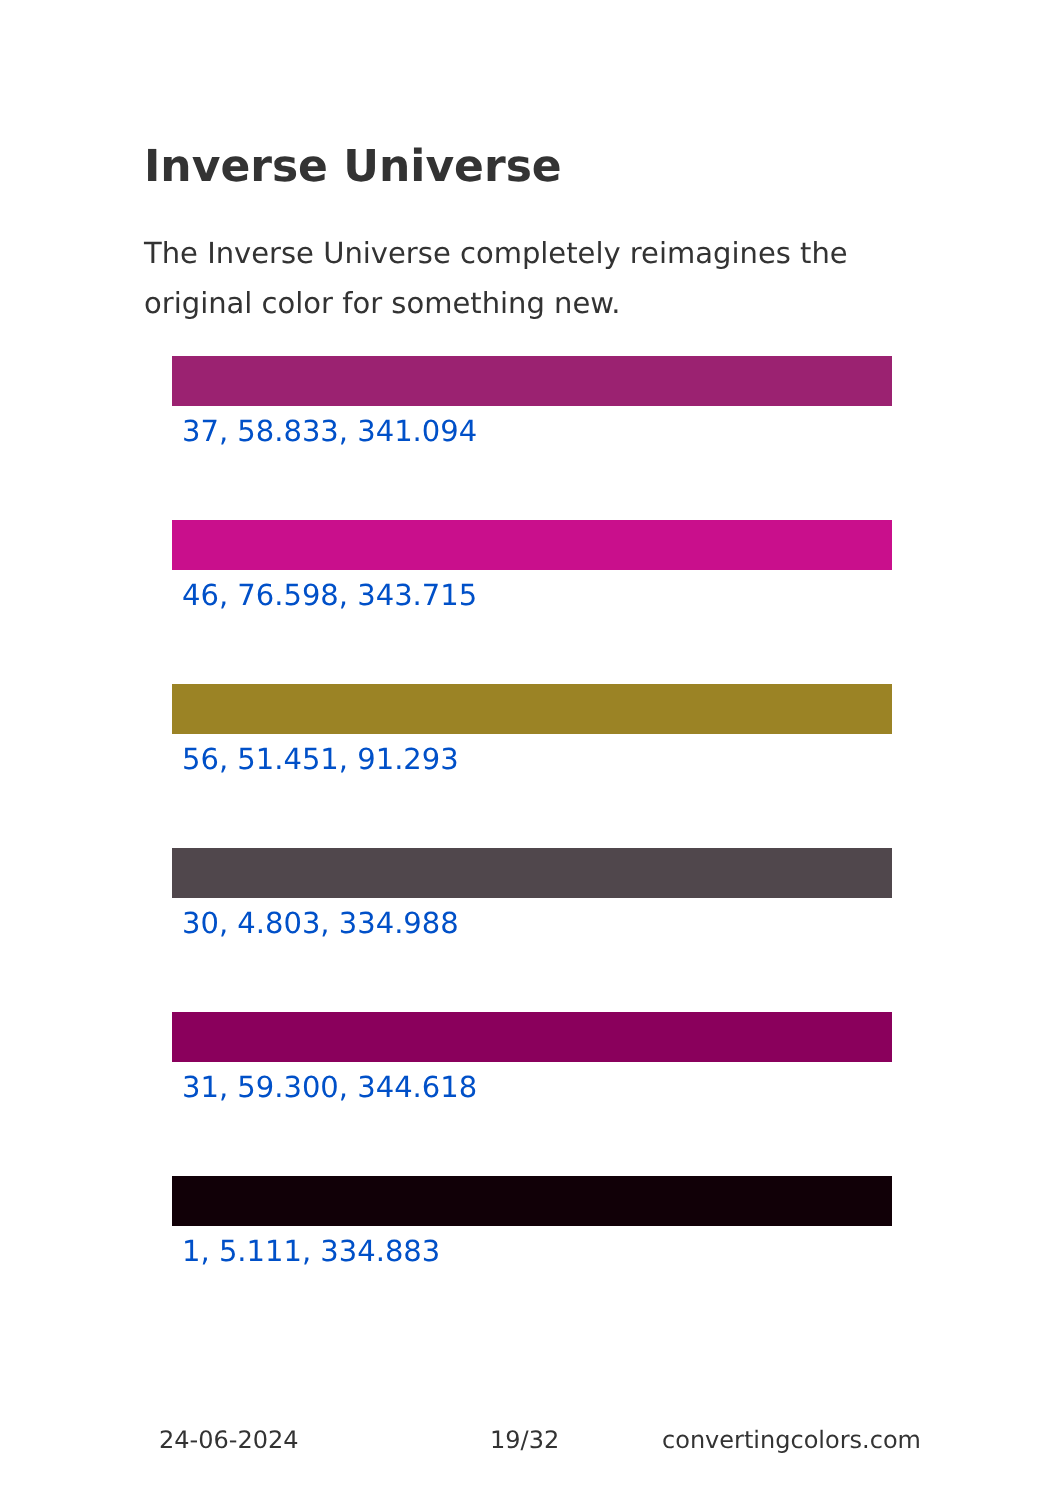Inverse Universe
The Inverse Universe completely reimagines the original color for something new.
37, 58.833, 341.094
46, 76.598, 343.715
56, 51.451, 91.293
30, 4.803, 334.988
31, 59.300, 344.618
1, 5.111, 334.883
24-06-2024 19/32 convertingcolors.com